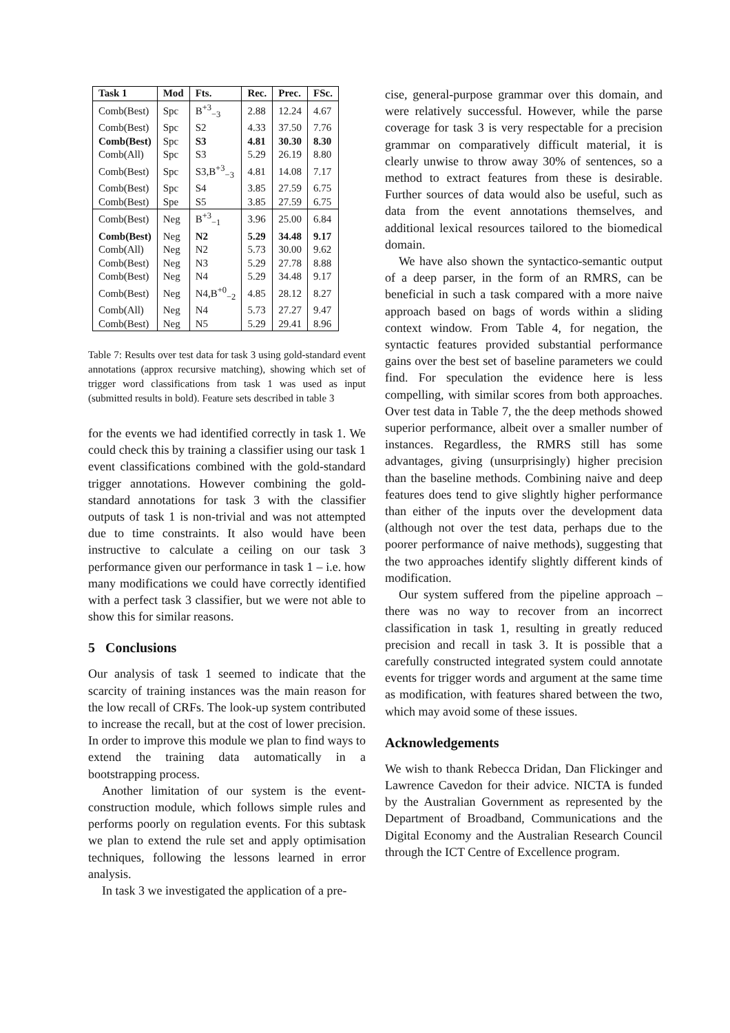| Task 1 | Mod | Fts. | Rec. | Prec. | FSc. |
| --- | --- | --- | --- | --- | --- |
| Comb(Best) | Spc | B<sup>+3</sup><sub>−3</sub> | 2.88 | 12.24 | 4.67 |
| Comb(Best) | Spc | S2 | 4.33 | 37.50 | 7.76 |
| Comb(Best) | Spc | S3 | 4.81 | 30.30 | 8.30 |
| Comb(All) | Spc | S3 | 5.29 | 26.19 | 8.80 |
| Comb(Best) | Spc | S3,B<sup>+3</sup><sub>−3</sub> | 4.81 | 14.08 | 7.17 |
| Comb(Best) | Spc | S4 | 3.85 | 27.59 | 6.75 |
| Comb(Best) | Spe | S5 | 3.85 | 27.59 | 6.75 |
| Comb(Best) | Neg | B<sup>+3</sup><sub>−1</sub> | 3.96 | 25.00 | 6.84 |
| Comb(Best) | Neg | N2 | 5.29 | 34.48 | 9.17 |
| Comb(All) | Neg | N2 | 5.73 | 30.00 | 9.62 |
| Comb(Best) | Neg | N3 | 5.29 | 27.78 | 8.88 |
| Comb(Best) | Neg | N4 | 5.29 | 34.48 | 9.17 |
| Comb(Best) | Neg | N4,B<sup>+0</sup><sub>−2</sub> | 4.85 | 28.12 | 8.27 |
| Comb(All) | Neg | N4 | 5.73 | 27.27 | 9.47 |
| Comb(Best) | Neg | N5 | 5.29 | 29.41 | 8.96 |
Table 7: Results over test data for task 3 using gold-standard event annotations (approx recursive matching), showing which set of trigger word classifications from task 1 was used as input (submitted results in bold). Feature sets described in table 3
for the events we had identified correctly in task 1. We could check this by training a classifier using our task 1 event classifications combined with the gold-standard trigger annotations. However combining the gold-standard annotations for task 3 with the classifier outputs of task 1 is non-trivial and was not attempted due to time constraints. It also would have been instructive to calculate a ceiling on our task 3 performance given our performance in task 1 – i.e. how many modifications we could have correctly identified with a perfect task 3 classifier, but we were not able to show this for similar reasons.
5 Conclusions
Our analysis of task 1 seemed to indicate that the scarcity of training instances was the main reason for the low recall of CRFs. The look-up system contributed to increase the recall, but at the cost of lower precision. In order to improve this module we plan to find ways to extend the training data automatically in a bootstrapping process.
Another limitation of our system is the event-construction module, which follows simple rules and performs poorly on regulation events. For this subtask we plan to extend the rule set and apply optimisation techniques, following the lessons learned in error analysis.
In task 3 we investigated the application of a pre-
cise, general-purpose grammar over this domain, and were relatively successful. However, while the parse coverage for task 3 is very respectable for a precision grammar on comparatively difficult material, it is clearly unwise to throw away 30% of sentences, so a method to extract features from these is desirable. Further sources of data would also be useful, such as data from the event annotations themselves, and additional lexical resources tailored to the biomedical domain.
We have also shown the syntactico-semantic output of a deep parser, in the form of an RMRS, can be beneficial in such a task compared with a more naive approach based on bags of words within a sliding context window. From Table 4, for negation, the syntactic features provided substantial performance gains over the best set of baseline parameters we could find. For speculation the evidence here is less compelling, with similar scores from both approaches. Over test data in Table 7, the the deep methods showed superior performance, albeit over a smaller number of instances. Regardless, the RMRS still has some advantages, giving (unsurprisingly) higher precision than the baseline methods. Combining naive and deep features does tend to give slightly higher performance than either of the inputs over the development data (although not over the test data, perhaps due to the poorer performance of naive methods), suggesting that the two approaches identify slightly different kinds of modification.
Our system suffered from the pipeline approach – there was no way to recover from an incorrect classification in task 1, resulting in greatly reduced precision and recall in task 3. It is possible that a carefully constructed integrated system could annotate events for trigger words and argument at the same time as modification, with features shared between the two, which may avoid some of these issues.
Acknowledgements
We wish to thank Rebecca Dridan, Dan Flickinger and Lawrence Cavedon for their advice. NICTA is funded by the Australian Government as represented by the Department of Broadband, Communications and the Digital Economy and the Australian Research Council through the ICT Centre of Excellence program.